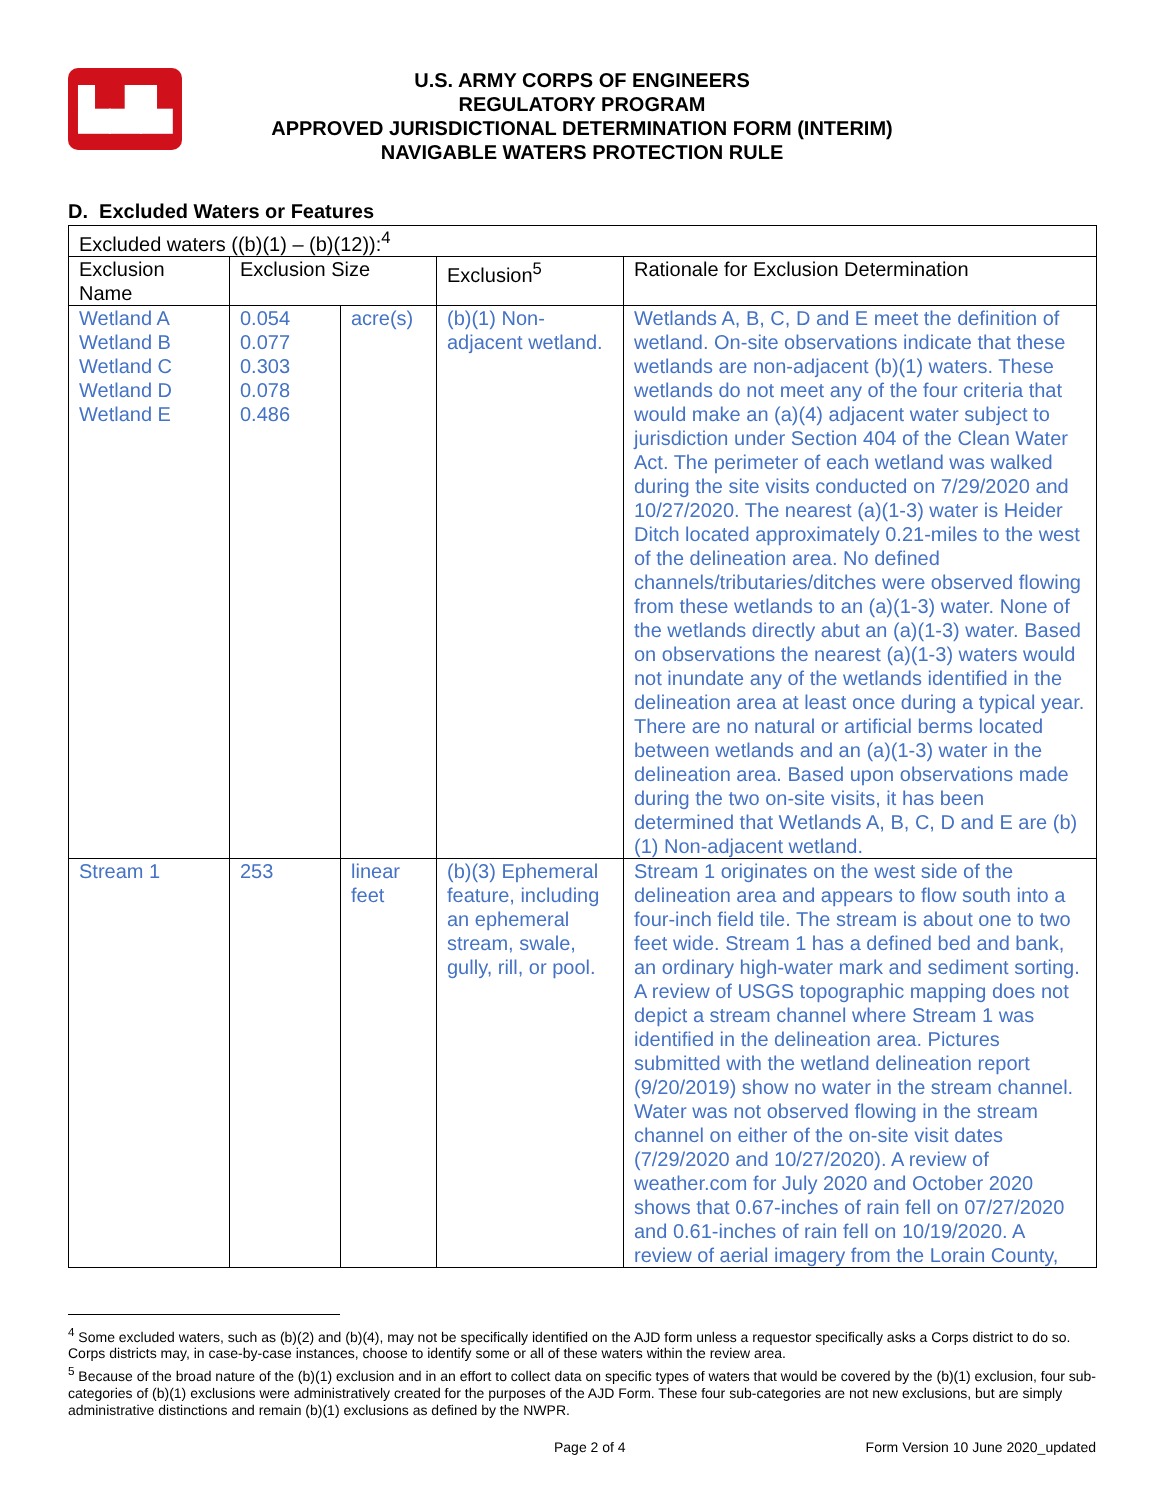▙▟▙
U.S. ARMY CORPS OF ENGINEERS
REGULATORY PROGRAM
APPROVED JURISDICTIONAL DETERMINATION FORM (INTERIM)
NAVIGABLE WATERS PROTECTION RULE
D. Excluded Waters or Features
| Excluded waters ((b)(1) – (b)(12)):<sup>4</sup> | | | | |
| Exclusion Name | Exclusion Size | | Exclusion<sup>5</sup> | Rationale for Exclusion Determination |
| Wetland A Wetland B Wetland C Wetland D Wetland E | 0.054 0.077 0.303 0.078 0.486 | acre(s) | (b)(1) Non-adjacent wetland. | Wetlands A, B, C, D and E meet the definition of wetland. On-site observations indicate that these wetlands are non-adjacent (b)(1) waters. These wetlands do not meet any of the four criteria that would make an (a)(4) adjacent water subject to jurisdiction under Section 404 of the Clean Water Act. The perimeter of each wetland was walked during the site visits conducted on 7/29/2020 and 10/27/2020. The nearest (a)(1-3) water is Heider Ditch located approximately 0.21-miles to the west of the delineation area. No defined channels/tributaries/ditches were observed flowing from these wetlands to an (a)(1-3) water. None of the wetlands directly abut an (a)(1-3) water. Based on observations the nearest (a)(1-3) waters would not inundate any of the wetlands identified in the delineation area at least once during a typical year. There are no natural or artificial berms located between wetlands and an (a)(1-3) water in the delineation area. Based upon observations made during the two on-site visits, it has been determined that Wetlands A, B, C, D and E are (b)(1) Non-adjacent wetland. |
| Stream 1 | 253 | linear feet | (b)(3) Ephemeral feature, including an ephemeral stream, swale, gully, rill, or pool. | Stream 1 originates on the west side of the delineation area and appears to flow south into a four-inch field tile. The stream is about one to two feet wide. Stream 1 has a defined bed and bank, an ordinary high-water mark and sediment sorting. A review of USGS topographic mapping does not depict a stream channel where Stream 1 was identified in the delineation area. Pictures submitted with the wetland delineation report (9/20/2019) show no water in the stream channel. Water was not observed flowing in the stream channel on either of the on-site visit dates (7/29/2020 and 10/27/2020). A review of weather.com for July 2020 and October 2020 shows that 0.67-inches of rain fell on 07/27/2020 and 0.61-inches of rain fell on 10/19/2020. A review of aerial imagery from the Lorain County, |
<sup>4</sup> Some excluded waters, such as (b)(2) and (b)(4), may not be specifically identified on the AJD form unless a requestor specifically asks a Corps district to do so. Corps districts may, in case-by-case instances, choose to identify some or all of these waters within the review area.
<sup>5</sup> Because of the broad nature of the (b)(1) exclusion and in an effort to collect data on specific types of waters that would be covered by the (b)(1) exclusion, four sub-categories of (b)(1) exclusions were administratively created for the purposes of the AJD Form. These four sub-categories are not new exclusions, but are simply administrative distinctions and remain (b)(1) exclusions as defined by the NWPR.
Page 2 of 4 Form Version 10 June 2020_updated